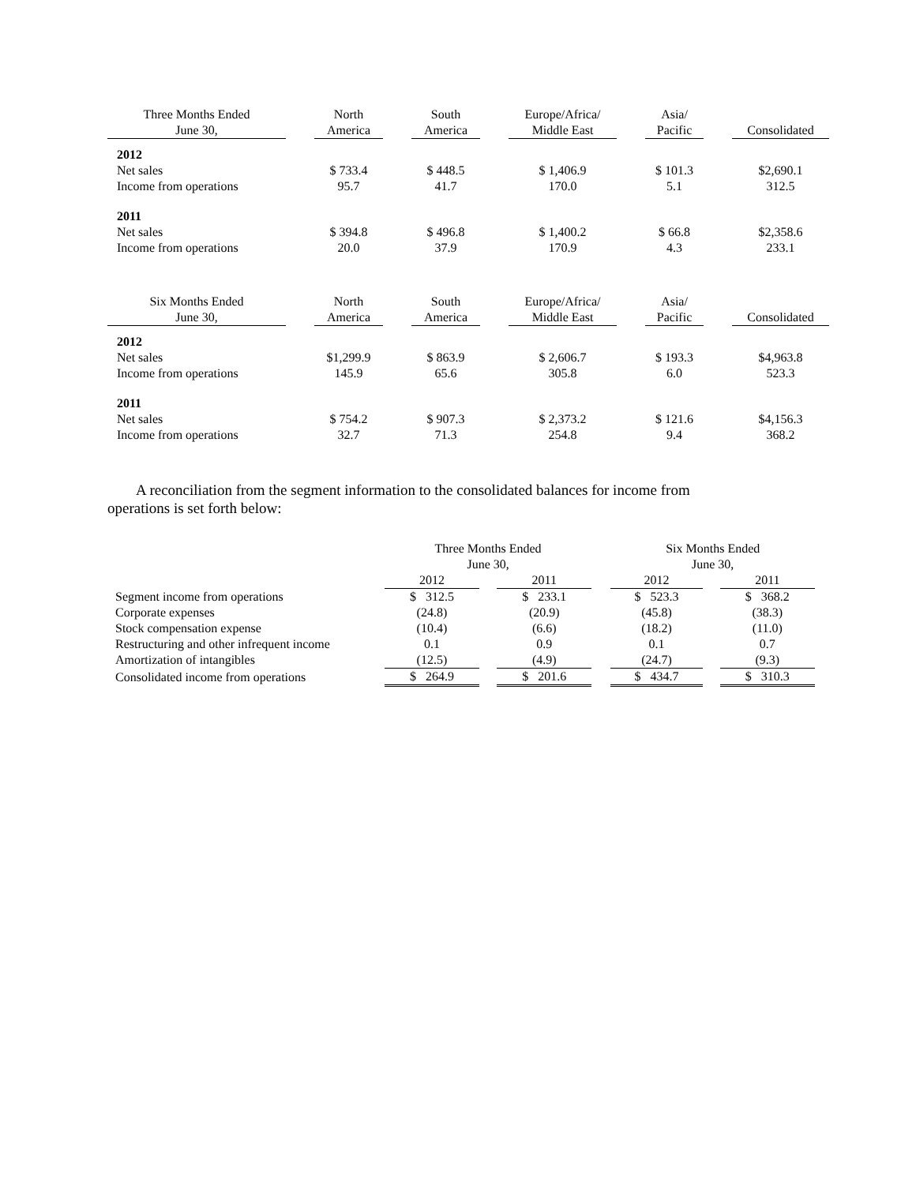| Three Months Ended June 30, | | North America | | South America | | Europe/Africa/ Middle East | | Asia/ Pacific | | Consolidated |
| --- | --- | --- | --- | --- | --- | --- | --- | --- | --- | --- |
| 2012 | | | | | | | | | | |
| Net sales | | $ 733.4 | | $ 448.5 | | $ 1,406.9 | | $ 101.3 | | $2,690.1 |
| Income from operations | | 95.7 | | 41.7 | | 170.0 | | 5.1 | | 312.5 |
| 2011 | | | | | | | | | | |
| Net sales | | $ 394.8 | | $ 496.8 | | $ 1,400.2 | | $ 66.8 | | $2,358.6 |
| Income from operations | | 20.0 | | 37.9 | | 170.9 | | 4.3 | | 233.1 |
| Six Months Ended June 30, | | North America | | South America | | Europe/Africa/ Middle East | | Asia/ Pacific | | Consolidated |
| --- | --- | --- | --- | --- | --- | --- | --- | --- | --- | --- |
| 2012 | | | | | | | | | | |
| Net sales | | $1,299.9 | | $ 863.9 | | $ 2,606.7 | | $ 193.3 | | $4,963.8 |
| Income from operations | | 145.9 | | 65.6 | | 305.8 | | 6.0 | | 523.3 |
| 2011 | | | | | | | | | | |
| Net sales | | $ 754.2 | | $ 907.3 | | $ 2,373.2 | | $ 121.6 | | $4,156.3 |
| Income from operations | | 32.7 | | 71.3 | | 254.8 | | 9.4 | | 368.2 |
A reconciliation from the segment information to the consolidated balances for income from operations is set forth below:
| | Three Months Ended June 30, | | | | Six Months Ended June 30, | | |
| --- | --- | --- | --- | --- | --- | --- | --- |
| | 2012 | | 2011 | | 2012 | | 2011 |
| Segment income from operations | $ 312.5 | | $ 233.1 | | $ 523.3 | | $ 368.2 |
| Corporate expenses | (24.8) | | (20.9) | | (45.8) | | (38.3) |
| Stock compensation expense | (10.4) | | (6.6) | | (18.2) | | (11.0) |
| Restructuring and other infrequent income | 0.1 | | 0.9 | | 0.1 | | 0.7 |
| Amortization of intangibles | (12.5) | | (4.9) | | (24.7) | | (9.3) |
| Consolidated income from operations | $ 264.9 | | $ 201.6 | | $ 434.7 | | $ 310.3 |